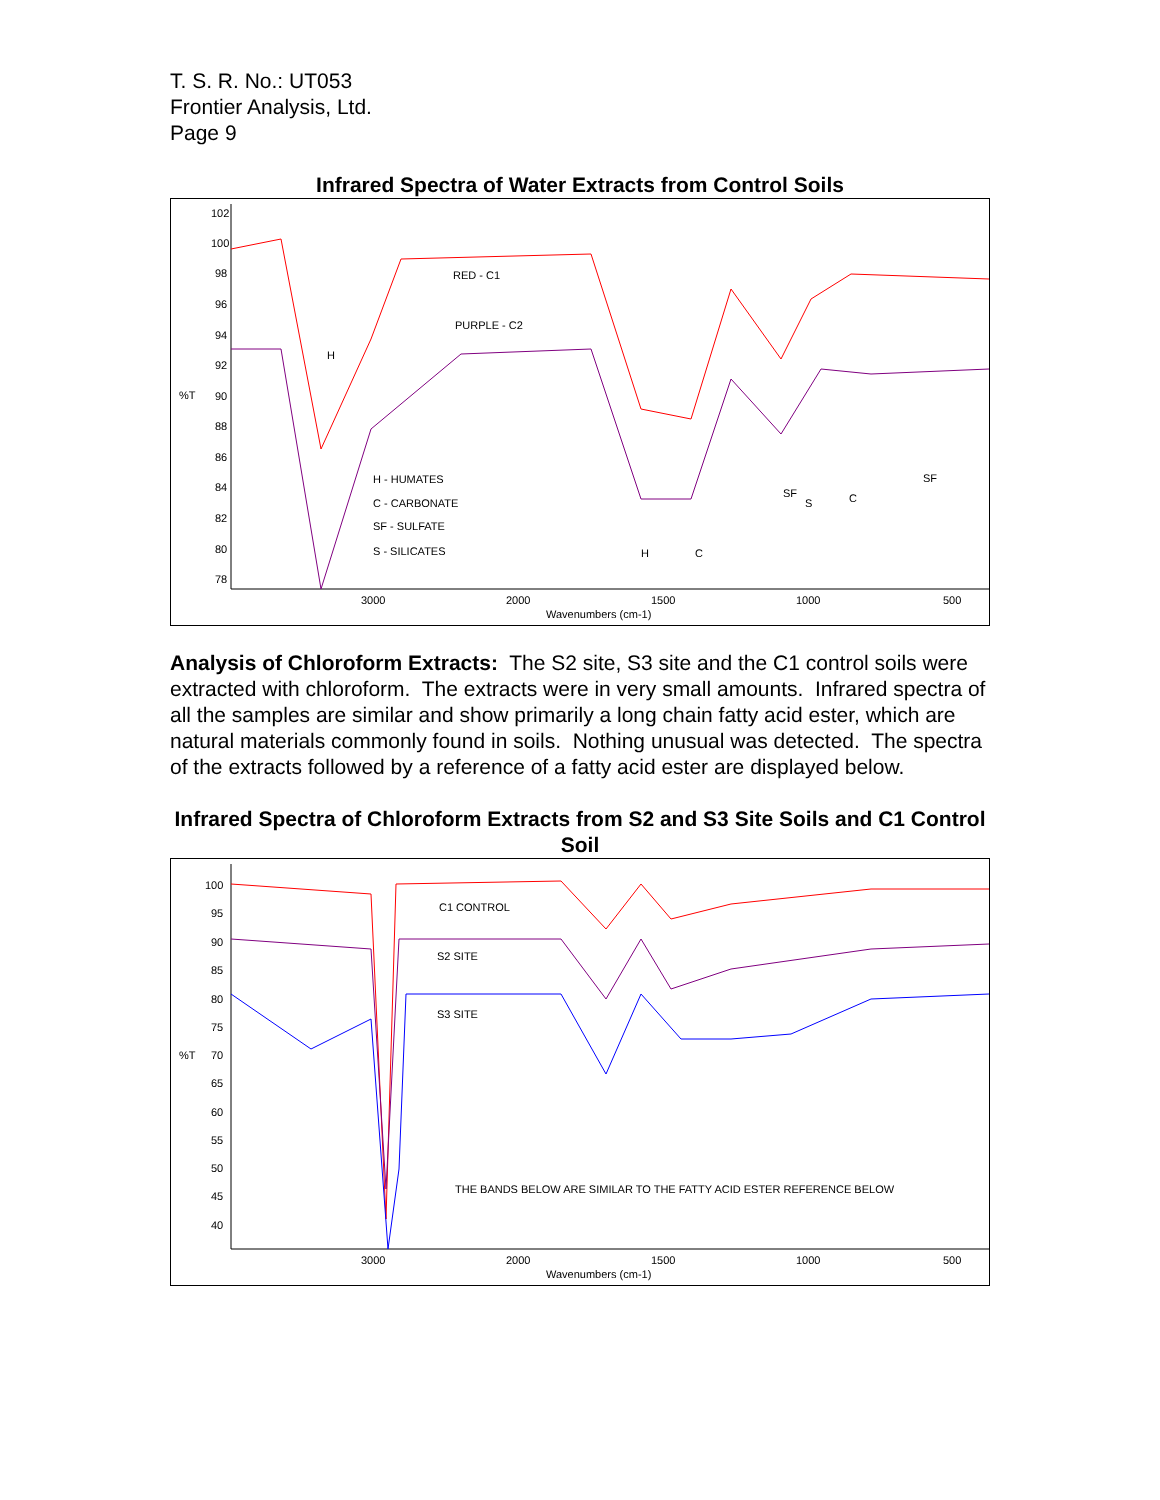T. S. R. No.: UT053
Frontier Analysis, Ltd.
Page 9
Infrared Spectra of Water Extracts from Control Soils
102
100
98
96
94
92
90
88
86
84
82
80
78
%T
RED - C1
PURPLE - C2
H
H - HUMATES
C - CARBONATE
SF - SULFATE
S - SILICATES
H
C
SF
S
C
SF
3000
2000
1500
1000
500
Wavenumbers (cm-1)
Analysis of Chloroform Extracts: The S2 site, S3 site and the C1 control soils were extracted with chloroform. The extracts were in very small amounts. Infrared spectra of all the samples are similar and show primarily a long chain fatty acid ester, which are natural materials commonly found in soils. Nothing unusual was detected. The spectra of the extracts followed by a reference of a fatty acid ester are displayed below.
Infrared Spectra of Chloroform Extracts from S2 and S3 Site Soils and C1 Control Soil
100
95
90
85
80
75
70
65
60
55
50
45
40
%T
C1 CONTROL
S2 SITE
S3 SITE
THE BANDS BELOW ARE SIMILAR TO THE FATTY ACID ESTER REFERENCE BELOW
3000
2000
1500
1000
500
Wavenumbers (cm-1)